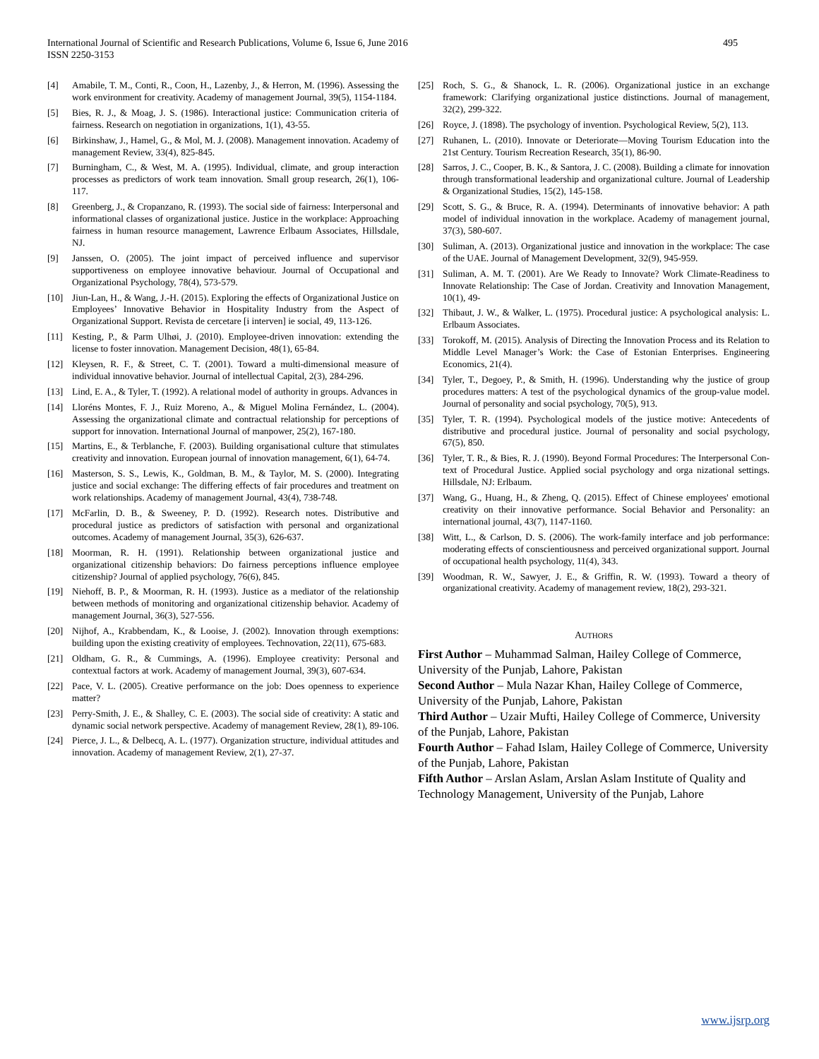International Journal of Scientific and Research Publications, Volume 6, Issue 6, June 2016
ISSN 2250-3153
495
[4] Amabile, T. M., Conti, R., Coon, H., Lazenby, J., & Herron, M. (1996). Assessing the work environment for creativity. Academy of management Journal, 39(5), 1154-1184.
[5] Bies, R. J., & Moag, J. S. (1986). Interactional justice: Communication criteria of fairness. Research on negotiation in organizations, 1(1), 43-55.
[6] Birkinshaw, J., Hamel, G., & Mol, M. J. (2008). Management innovation. Academy of management Review, 33(4), 825-845.
[7] Burningham, C., & West, M. A. (1995). Individual, climate, and group interaction processes as predictors of work team innovation. Small group research, 26(1), 106-117.
[8] Greenberg, J., & Cropanzano, R. (1993). The social side of fairness: Interpersonal and informational classes of organizational justice. Justice in the workplace: Approaching fairness in human resource management, Lawrence Erlbaum Associates, Hillsdale, NJ.
[9] Janssen, O. (2005). The joint impact of perceived influence and supervisor supportiveness on employee innovative behaviour. Journal of Occupational and Organizational Psychology, 78(4), 573-579.
[10] Jiun-Lan, H., & Wang, J.-H. (2015). Exploring the effects of Organizational Justice on Employees’ Innovative Behavior in Hospitality Industry from the Aspect of Organizational Support. Revista de cercetare [i interven] ie social, 49, 113-126.
[11] Kesting, P., & Parm Ulhøi, J. (2010). Employee-driven innovation: extending the license to foster innovation. Management Decision, 48(1), 65-84.
[12] Kleysen, R. F., & Street, C. T. (2001). Toward a multi-dimensional measure of individual innovative behavior. Journal of intellectual Capital, 2(3), 284-296.
[13] Lind, E. A., & Tyler, T. (1992). A relational model of authority in groups. Advances in
[14] Lloréns Montes, F. J., Ruiz Moreno, A., & Miguel Molina Fernández, L. (2004). Assessing the organizational climate and contractual relationship for perceptions of support for innovation. International Journal of manpower, 25(2), 167-180.
[15] Martins, E., & Terblanche, F. (2003). Building organisational culture that stimulates creativity and innovation. European journal of innovation management, 6(1), 64-74.
[16] Masterson, S. S., Lewis, K., Goldman, B. M., & Taylor, M. S. (2000). Integrating justice and social exchange: The differing effects of fair procedures and treatment on work relationships. Academy of management Journal, 43(4), 738-748.
[17] McFarlin, D. B., & Sweeney, P. D. (1992). Research notes. Distributive and procedural justice as predictors of satisfaction with personal and organizational outcomes. Academy of management Journal, 35(3), 626-637.
[18] Moorman, R. H. (1991). Relationship between organizational justice and organizational citizenship behaviors: Do fairness perceptions influence employee citizenship? Journal of applied psychology, 76(6), 845.
[19] Niehoff, B. P., & Moorman, R. H. (1993). Justice as a mediator of the relationship between methods of monitoring and organizational citizenship behavior. Academy of management Journal, 36(3), 527-556.
[20] Nijhof, A., Krabbendam, K., & Looise, J. (2002). Innovation through exemptions: building upon the existing creativity of employees. Technovation, 22(11), 675-683.
[21] Oldham, G. R., & Cummings, A. (1996). Employee creativity: Personal and contextual factors at work. Academy of management Journal, 39(3), 607-634.
[22] Pace, V. L. (2005). Creative performance on the job: Does openness to experience matter?
[23] Perry-Smith, J. E., & Shalley, C. E. (2003). The social side of creativity: A static and dynamic social network perspective. Academy of management Review, 28(1), 89-106.
[24] Pierce, J. L., & Delbecq, A. L. (1977). Organization structure, individual attitudes and innovation. Academy of management Review, 2(1), 27-37.
[25] Roch, S. G., & Shanock, L. R. (2006). Organizational justice in an exchange framework: Clarifying organizational justice distinctions. Journal of management, 32(2), 299-322.
[26] Royce, J. (1898). The psychology of invention. Psychological Review, 5(2), 113.
[27] Ruhanen, L. (2010). Innovate or Deteriorate—Moving Tourism Education into the 21st Century. Tourism Recreation Research, 35(1), 86-90.
[28] Sarros, J. C., Cooper, B. K., & Santora, J. C. (2008). Building a climate for innovation through transformational leadership and organizational culture. Journal of Leadership & Organizational Studies, 15(2), 145-158.
[29] Scott, S. G., & Bruce, R. A. (1994). Determinants of innovative behavior: A path model of individual innovation in the workplace. Academy of management journal, 37(3), 580-607.
[30] Suliman, A. (2013). Organizational justice and innovation in the workplace: The case of the UAE. Journal of Management Development, 32(9), 945-959.
[31] Suliman, A. M. T. (2001). Are We Ready to Innovate? Work Climate-Readiness to Innovate Relationship: The Case of Jordan. Creativity and Innovation Management, 10(1), 49-
[32] Thibaut, J. W., & Walker, L. (1975). Procedural justice: A psychological analysis: L. Erlbaum Associates.
[33] Torokoff, M. (2015). Analysis of Directing the Innovation Process and its Relation to Middle Level Manager’s Work: the Case of Estonian Enterprises. Engineering Economics, 21(4).
[34] Tyler, T., Degoey, P., & Smith, H. (1996). Understanding why the justice of group procedures matters: A test of the psychological dynamics of the group-value model. Journal of personality and social psychology, 70(5), 913.
[35] Tyler, T. R. (1994). Psychological models of the justice motive: Antecedents of distributive and procedural justice. Journal of personality and social psychology, 67(5), 850.
[36] Tyler, T. R., & Bies, R. J. (1990). Beyond Formal Procedures: The Interpersonal Con-text of Procedural Justice. Applied social psychology and orga nizational settings. Hillsdale, NJ: Erlbaum.
[37] Wang, G., Huang, H., & Zheng, Q. (2015). Effect of Chinese employees' emotional creativity on their innovative performance. Social Behavior and Personality: an international journal, 43(7), 1147-1160.
[38] Witt, L., & Carlson, D. S. (2006). The work-family interface and job performance: moderating effects of conscientiousness and perceived organizational support. Journal of occupational health psychology, 11(4), 343.
[39] Woodman, R. W., Sawyer, J. E., & Griffin, R. W. (1993). Toward a theory of organizational creativity. Academy of management review, 18(2), 293-321.
AUTHORS
First Author – Muhammad Salman, Hailey College of Commerce, University of the Punjab, Lahore, Pakistan
Second Author – Mula Nazar Khan, Hailey College of Commerce, University of the Punjab, Lahore, Pakistan
Third Author – Uzair Mufti, Hailey College of Commerce, University of the Punjab, Lahore, Pakistan
Fourth Author – Fahad Islam, Hailey College of Commerce, University of the Punjab, Lahore, Pakistan
Fifth Author – Arslan Aslam, Arslan Aslam Institute of Quality and Technology Management, University of the Punjab, Lahore
www.ijsrp.org